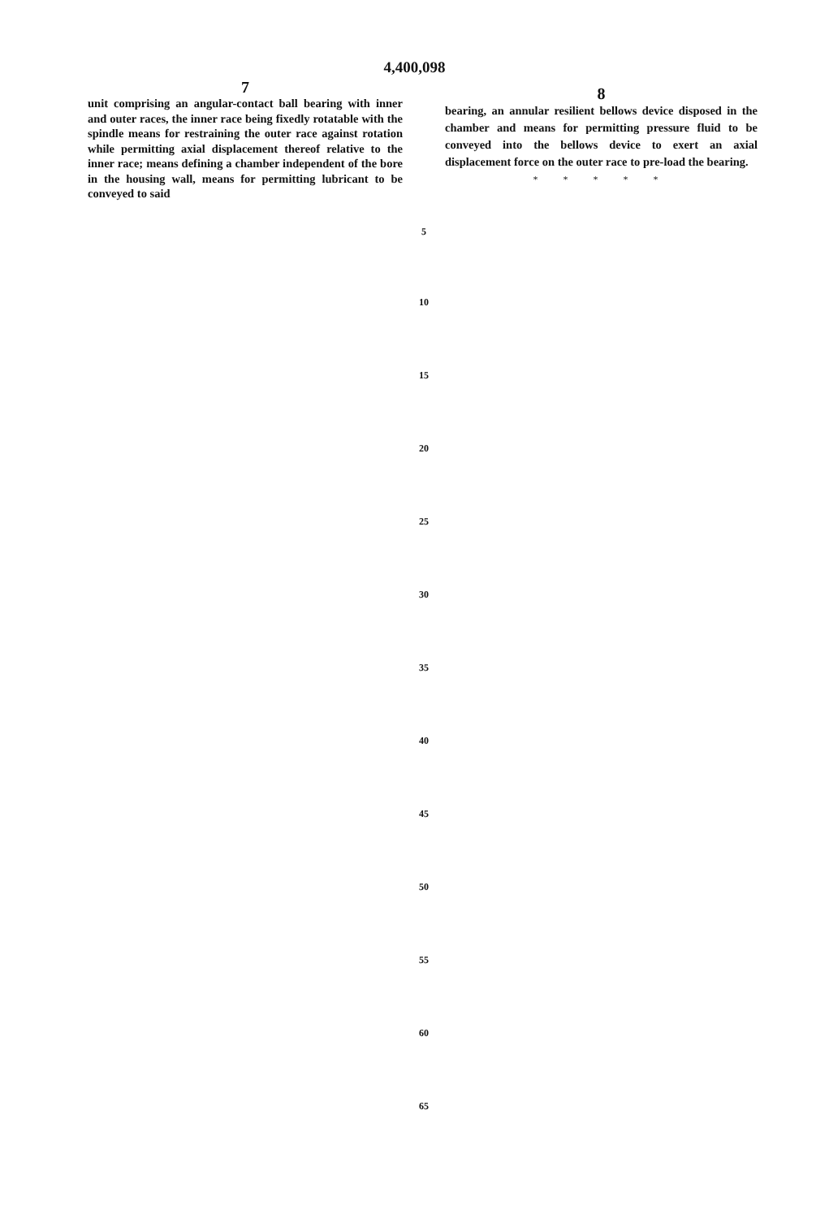4,400,098
7
unit comprising an angular-contact ball bearing with inner and outer races, the inner race being fixedly rotatable with the spindle means for restraining the outer race against rotation while permitting axial displacement thereof relative to the inner race; means defining a chamber independent of the bore in the housing wall, means for permitting lubricant to be conveyed to said
5
10
15
20
25
30
35
40
45
50
55
60
65
8
bearing, an annular resilient bellows device disposed in the chamber and means for permitting pressure fluid to be conveyed into the bellows device to exert an axial displacement force on the outer race to pre-load the bearing.
* * * * *